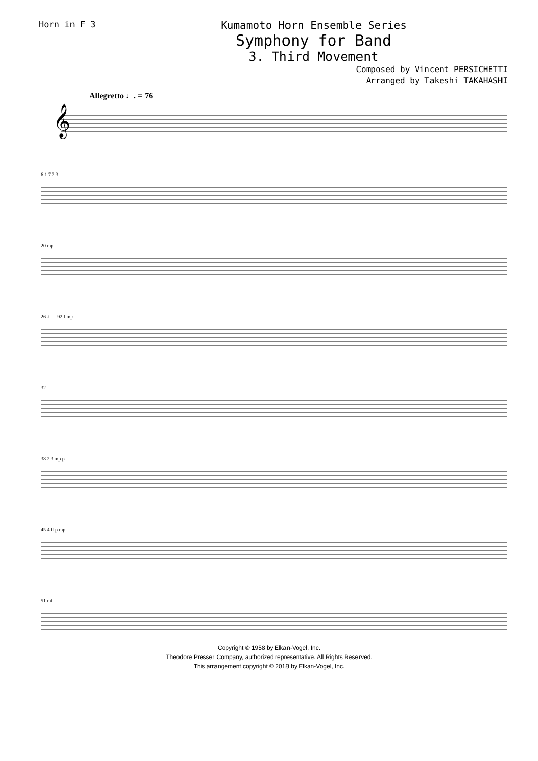Horn in F 3
Kumamoto Horn Ensemble Series
Symphony for Band
3. Third Movement
Composed by Vincent PERSICHETTI
Arranged by Takeshi TAKAHASHI
Allegretto ♩. = 76
𝄞
6 1 7 2 3
20 mp
26 ♩ = 92 f mp
32
38 2 3 mp p
45 4 ff p mp
51 mf
Copyright © 1958 by Elkan-Vogel, Inc.
Theodore Presser Company, authorized representative. All Rights Reserved.
This arrangement copyright © 2018 by Elkan-Vogel, Inc.